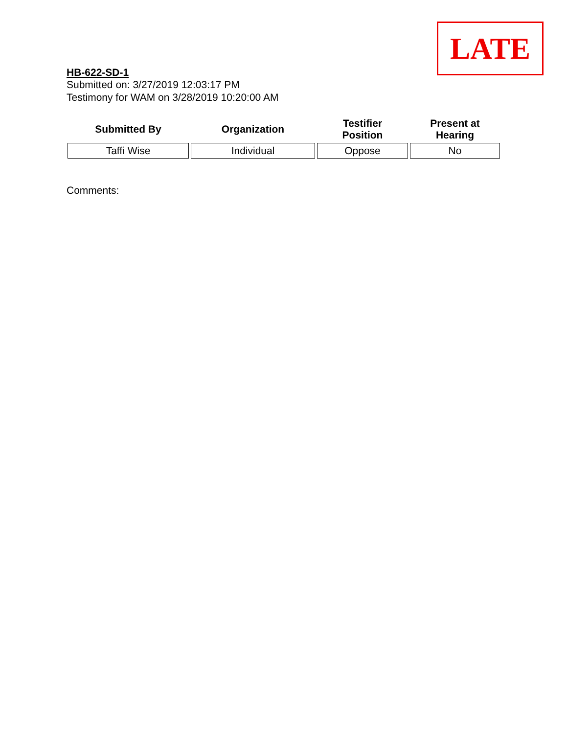LATE
HB-622-SD-1
Submitted on: 3/27/2019 12:03:17 PM
Testimony for WAM on 3/28/2019 10:20:00 AM
| Submitted By | Organization | Testifier Position | Present at Hearing |
| --- | --- | --- | --- |
| Taffi Wise | Individual | Oppose | No |
Comments: